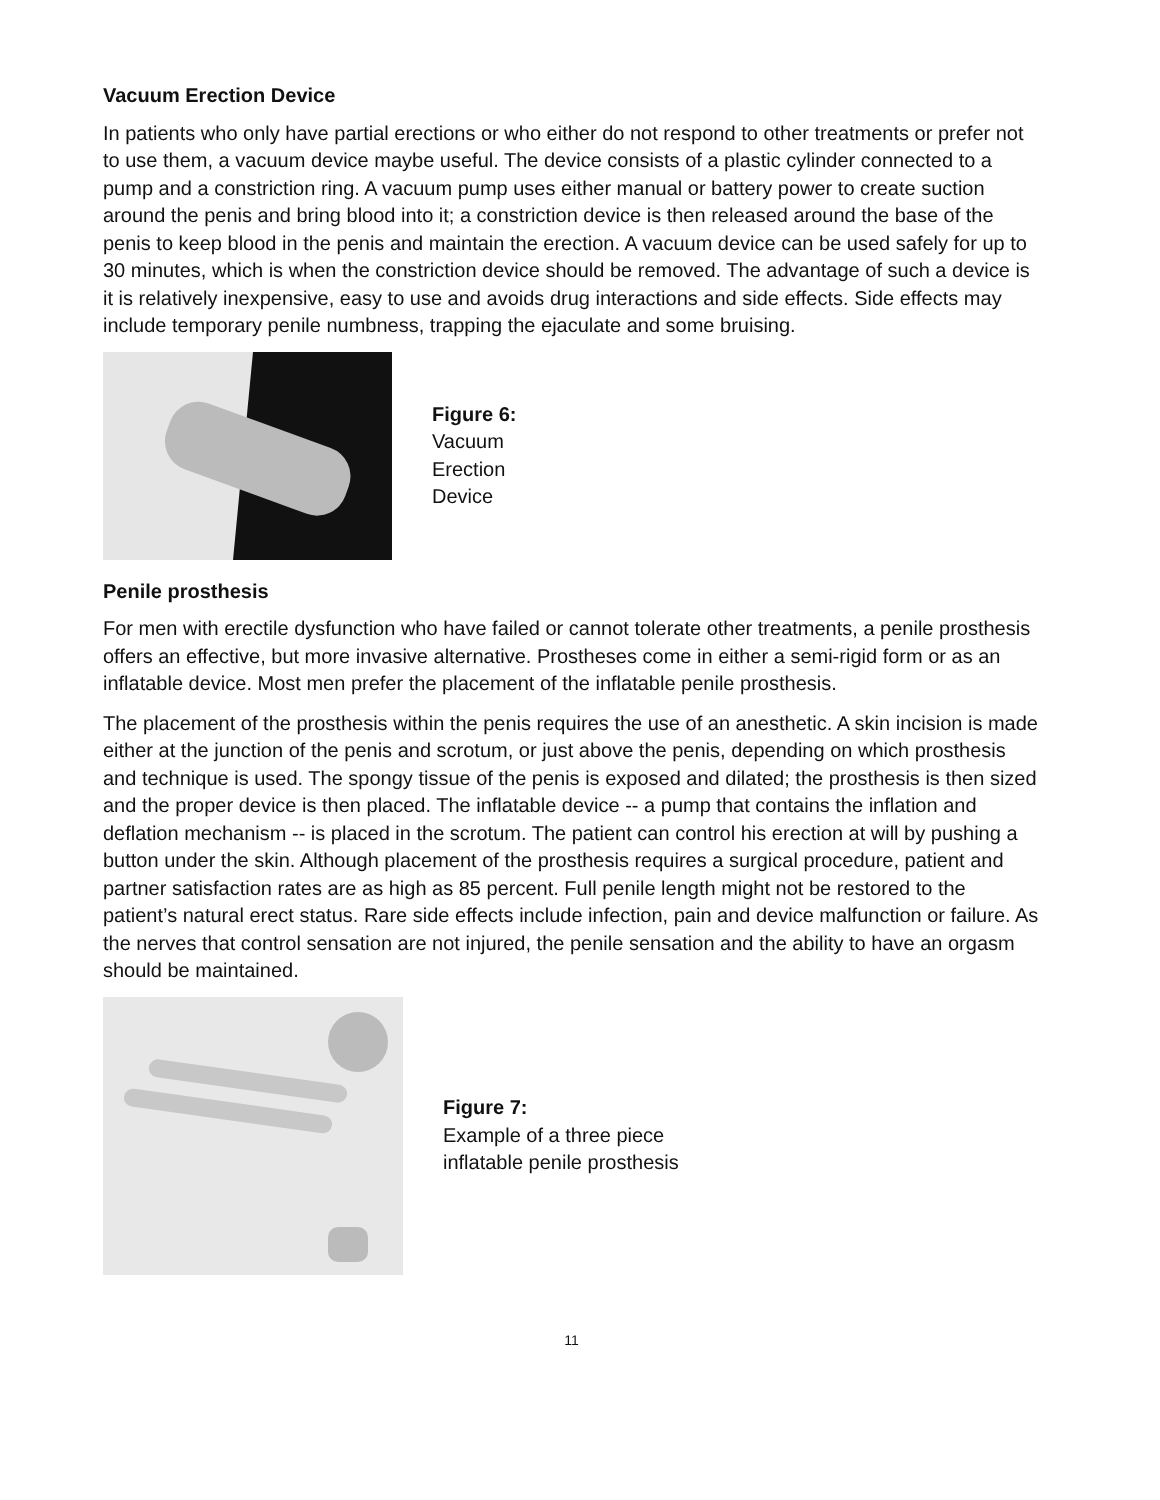Vacuum Erection Device
In patients who only have partial erections or who either do not respond to other treatments or prefer not to use them, a vacuum device maybe useful. The device consists of a plastic cylinder connected to a pump and a constriction ring. A vacuum pump uses either manual or battery power to create suction around the penis and bring blood into it; a constriction device is then released around the base of the penis to keep blood in the penis and maintain the erection. A vacuum device can be used safely for up to 30 minutes, which is when the constriction device should be removed. The advantage of such a device is it is relatively inexpensive, easy to use and avoids drug interactions and side effects. Side effects may include temporary penile numbness, trapping the ejaculate and some bruising.
Figure 6:
Vacuum
Erection
Device
Penile prosthesis
For men with erectile dysfunction who have failed or cannot tolerate other treatments, a penile prosthesis offers an effective, but more invasive alternative. Prostheses come in either a semi-rigid form or as an inflatable device. Most men prefer the placement of the inflatable penile prosthesis.
The placement of the prosthesis within the penis requires the use of an anesthetic. A skin incision is made either at the junction of the penis and scrotum, or just above the penis, depending on which prosthesis and technique is used. The spongy tissue of the penis is exposed and dilated; the prosthesis is then sized and the proper device is then placed. The inflatable device -- a pump that contains the inflation and deflation mechanism -- is placed in the scrotum. The patient can control his erection at will by pushing a button under the skin. Although placement of the prosthesis requires a surgical procedure, patient and partner satisfaction rates are as high as 85 percent. Full penile length might not be restored to the patient’s natural erect status. Rare side effects include infection, pain and device malfunction or failure. As the nerves that control sensation are not injured, the penile sensation and the ability to have an orgasm should be maintained.
Figure 7:
Example of a three piece
inflatable penile prosthesis
11